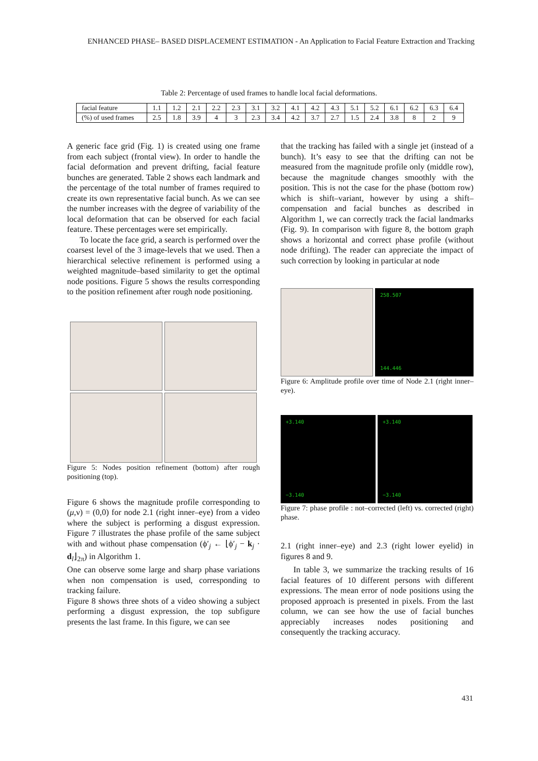ENHANCED PHASE– BASED DISPLACEMENT ESTIMATION - An Application to Facial Feature Extraction and Tracking
Table 2: Percentage of used frames to handle local facial deformations.
| facial feature | 1.1 | 1.2 | 2.1 | 2.2 | 2.3 | 3.1 | 3.2 | 4.1 | 4.2 | 4.3 | 5.1 | 5.2 | 6.1 | 6.2 | 6.3 | 6.4 |
| (%) of used frames | 2.5 | 1.8 | 3.9 | 4 | 3 | 2.3 | 3.4 | 4.2 | 3.7 | 2.7 | 1.5 | 2.4 | 3.8 | 8 | 2 | 9 |
A generic face grid (Fig. 1) is created using one frame from each subject (frontal view). In order to handle the facial deformation and prevent drifting, facial feature bunches are generated. Table 2 shows each landmark and the percentage of the total number of frames required to create its own representative facial bunch. As we can see the number increases with the degree of variability of the local deformation that can be observed for each facial feature. These percentages were set empirically.
To locate the face grid, a search is performed over the coarsest level of the 3 image-levels that we used. Then a hierarchical selective refinement is performed using a weighted magnitude–based similarity to get the optimal node positions. Figure 5 shows the results corresponding to the position refinement after rough node positioning.
Figure 5: Nodes position refinement (bottom) after rough positioning (top).
Figure 6 shows the magnitude profile corresponding to (μ,ν) = (0,0) for node 2.1 (right inner–eye) from a video where the subject is performing a disgust expression. Figure 7 illustrates the phase profile of the same subject with and without phase compensation (ϕ′<sub>j</sub> ← ⌊ϕ′<sub>j</sub> − k<sub>j</sub> · d<sub>l</sub>⌋<sub>2π</sub>) in Algorithm 1.
One can observe some large and sharp phase variations when non compensation is used, corresponding to tracking failure.
Figure 8 shows three shots of a video showing a subject performing a disgust expression, the top subfigure presents the last frame. In this figure, we can see
that the tracking has failed with a single jet (instead of a bunch). It’s easy to see that the drifting can not be measured from the magnitude profile only (middle row), because the magnitude changes smoothly with the position. This is not the case for the phase (bottom row) which is shift–variant, however by using a shift–compensation and facial bunches as described in Algorithm 1, we can correctly track the facial landmarks (Fig. 9). In comparison with figure 8, the bottom graph shows a horizontal and correct phase profile (without node drifting). The reader can appreciate the impact of such correction by looking in particular at node
258.507
144.446
Figure 6: Amplitude profile over time of Node 2.1 (right inner–eye).
+3.140
−3.140
+3.140
−3.140
Figure 7: phase profile : not–corrected (left) vs. corrected (right) phase.
2.1 (right inner–eye) and 2.3 (right lower eyelid) in figures 8 and 9.
In table 3, we summarize the tracking results of 16 facial features of 10 different persons with different expressions. The mean error of node positions using the proposed approach is presented in pixels. From the last column, we can see how the use of facial bunches appreciably increases nodes positioning and consequently the tracking accuracy.
431